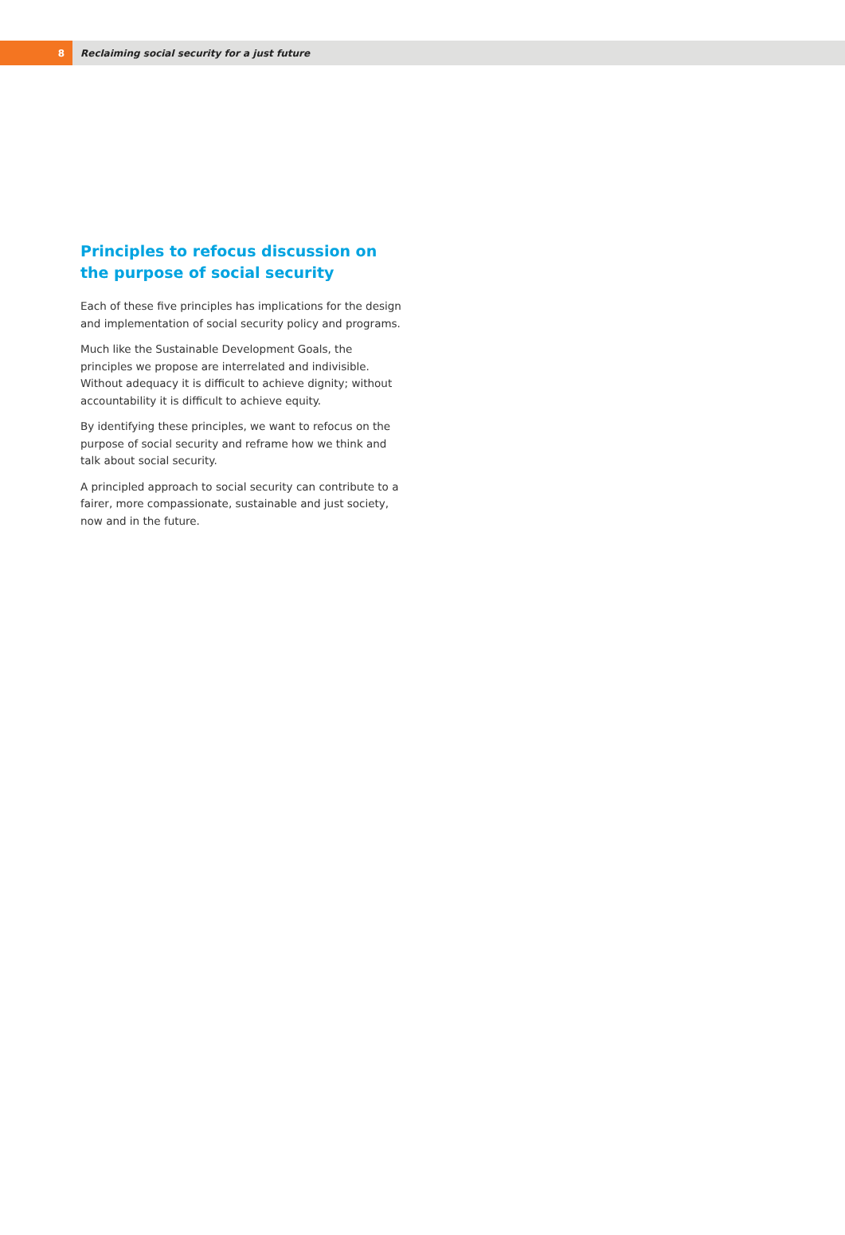8
Reclaiming social security for a just future
Principles to refocus discussion on the purpose of social security
Each of these five principles has implications for the design and implementation of social security policy and programs.
Much like the Sustainable Development Goals, the principles we propose are interrelated and indivisible. Without adequacy it is difficult to achieve dignity; without accountability it is difficult to achieve equity.
By identifying these principles, we want to refocus on the purpose of social security and reframe how we think and talk about social security.
A principled approach to social security can contribute to a fairer, more compassionate, sustainable and just society, now and in the future.